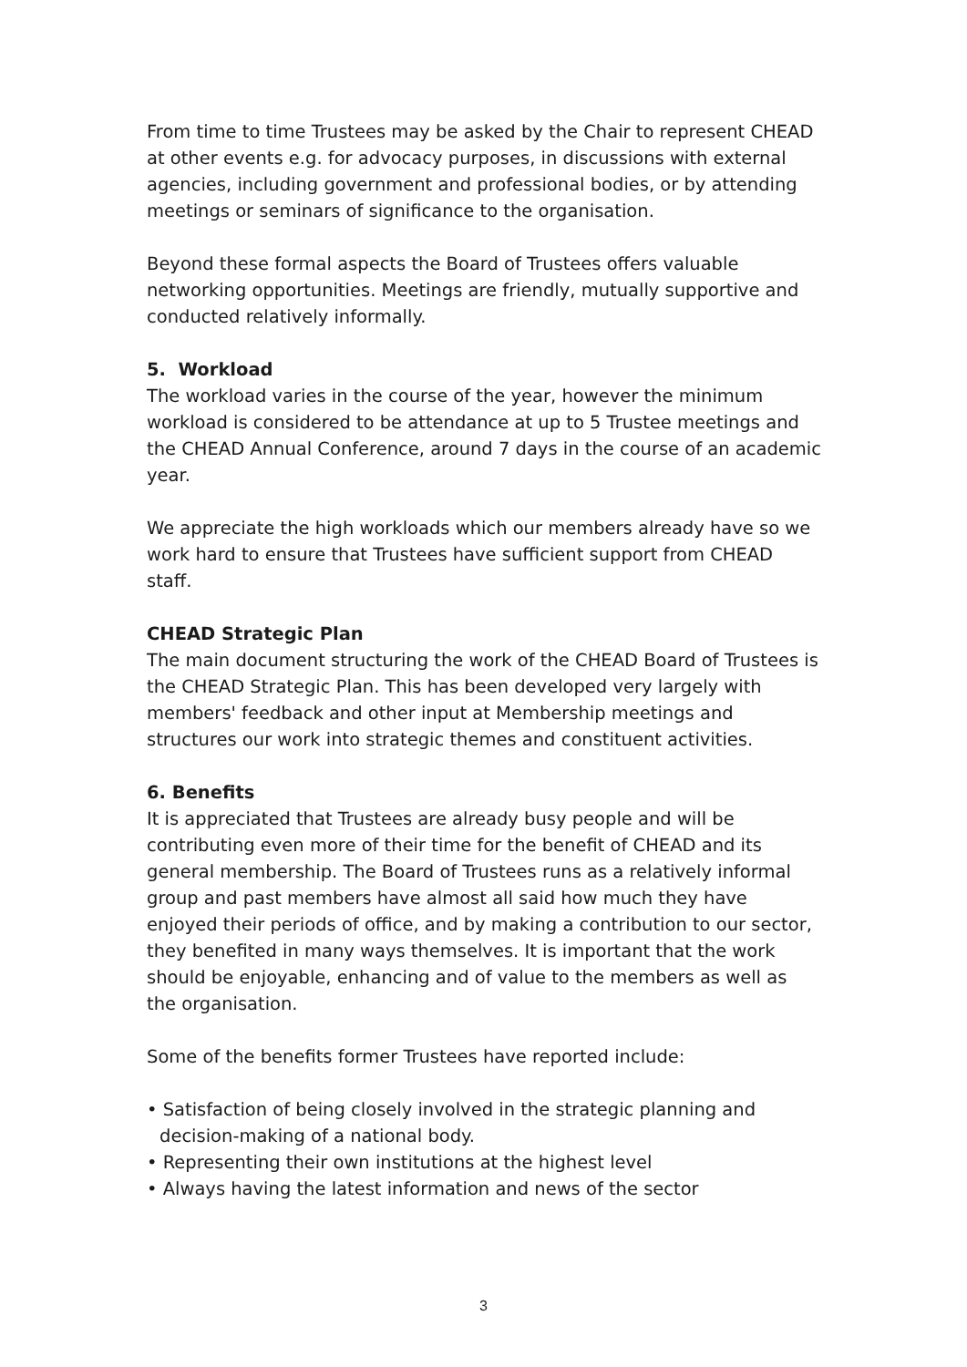From time to time Trustees may be asked by the Chair to represent CHEAD at other events e.g. for advocacy purposes, in discussions with external agencies, including government and professional bodies, or by attending meetings or seminars of significance to the organisation.
Beyond these formal aspects the Board of Trustees offers valuable networking opportunities. Meetings are friendly, mutually supportive and conducted relatively informally.
5. Workload
The workload varies in the course of the year, however the minimum workload is considered to be attendance at up to 5 Trustee meetings and the CHEAD Annual Conference, around 7 days in the course of an academic year.
We appreciate the high workloads which our members already have so we work hard to ensure that Trustees have sufficient support from CHEAD staff.
CHEAD Strategic Plan
The main document structuring the work of the CHEAD Board of Trustees is the CHEAD Strategic Plan. This has been developed very largely with members' feedback and other input at Membership meetings and structures our work into strategic themes and constituent activities.
6. Benefits
It is appreciated that Trustees are already busy people and will be contributing even more of their time for the benefit of CHEAD and its general membership. The Board of Trustees runs as a relatively informal group and past members have almost all said how much they have enjoyed their periods of office, and by making a contribution to our sector, they benefited in many ways themselves. It is important that the work should be enjoyable, enhancing and of value to the members as well as the organisation.
Some of the benefits former Trustees have reported include:
• Satisfaction of being closely involved in the strategic planning and decision-making of a national body.
• Representing their own institutions at the highest level
• Always having the latest information and news of the sector
3